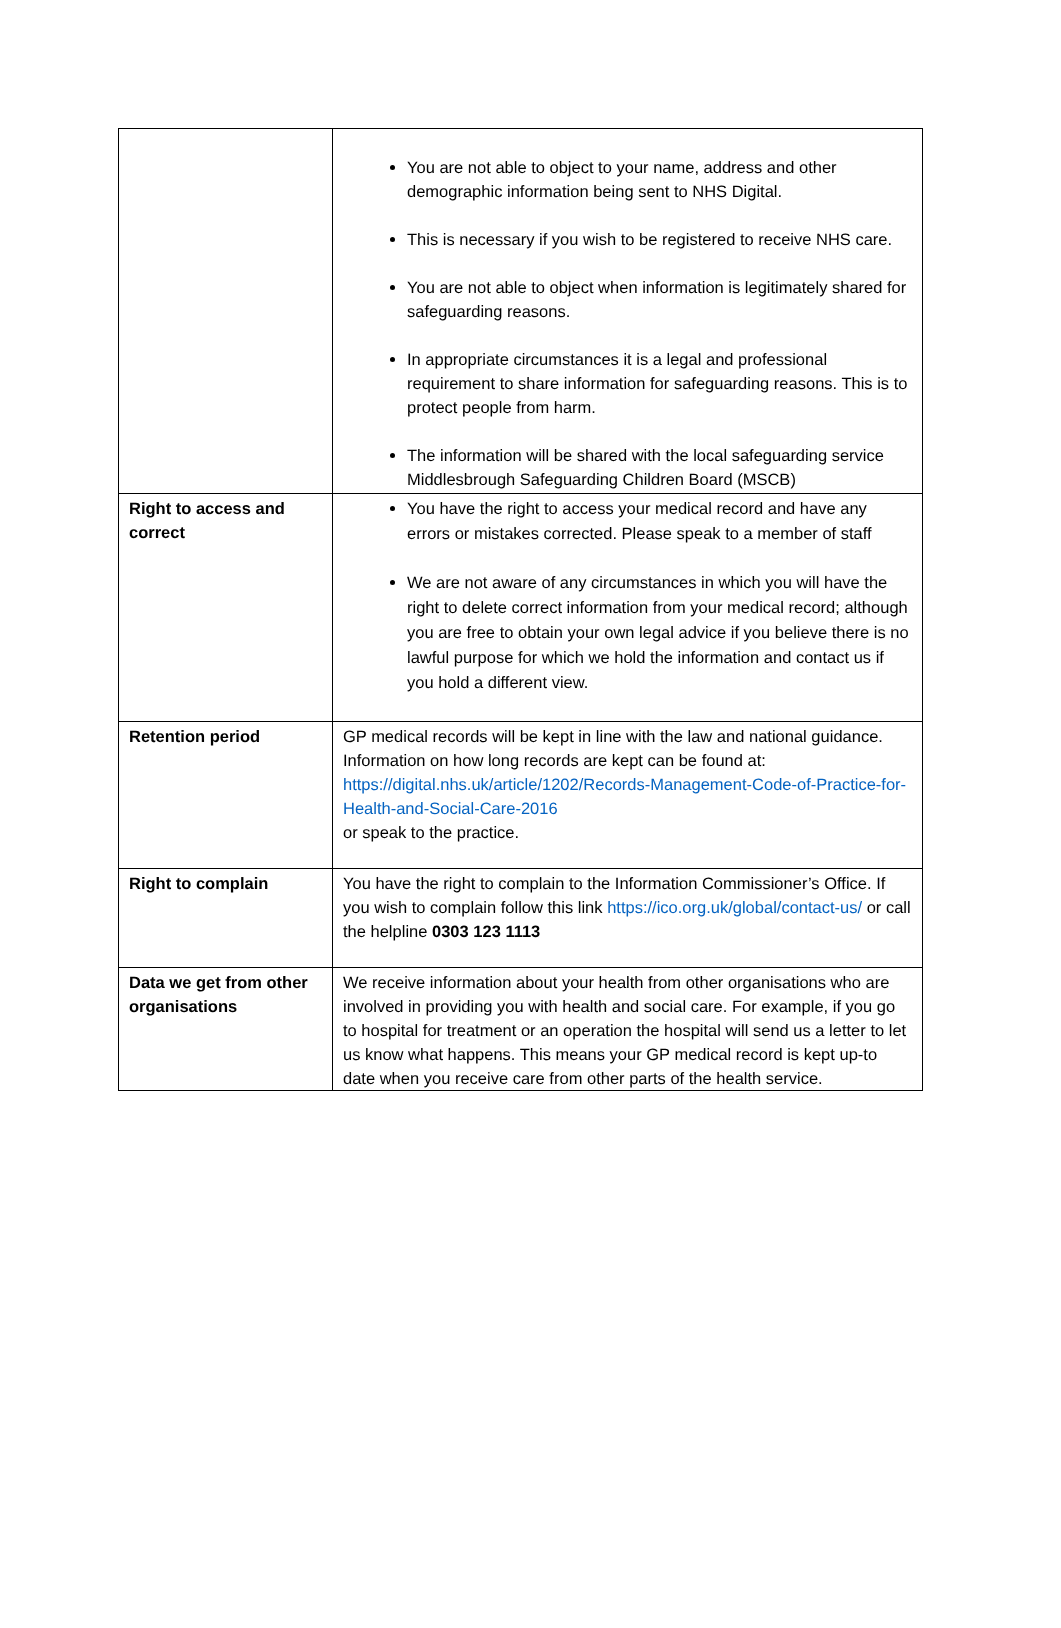| | You are not able to object to your name, address and other demographic information being sent to NHS Digital. This is necessary if you wish to be registered to receive NHS care. You are not able to object when information is legitimately shared for safeguarding reasons. In appropriate circumstances it is a legal and professional requirement to share information for safeguarding reasons. This is to protect people from harm. The information will be shared with the local safeguarding service Middlesbrough Safeguarding Children Board (MSCB) |
| Right to access and correct | You have the right to access your medical record and have any errors or mistakes corrected. Please speak to a member of staff We are not aware of any circumstances in which you will have the right to delete correct information from your medical record; although you are free to obtain your own legal advice if you believe there is no lawful purpose for which we hold the information and contact us if you hold a different view. |
| Retention period | GP medical records will be kept in line with the law and national guidance. Information on how long records are kept can be found at: https://digital.nhs.uk/article/1202/Records-Management-Code-of-Practice-for-Health-and-Social-Care-2016 or speak to the practice. |
| Right to complain | You have the right to complain to the Information Commissioner’s Office. If you wish to complain follow this link https://ico.org.uk/global/contact-us/ or call the helpline 0303 123 1113 |
| Data we get from other organisations | We receive information about your health from other organisations who are involved in providing you with health and social care. For example, if you go to hospital for treatment or an operation the hospital will send us a letter to let us know what happens. This means your GP medical record is kept up-to date when you receive care from other parts of the health service. |